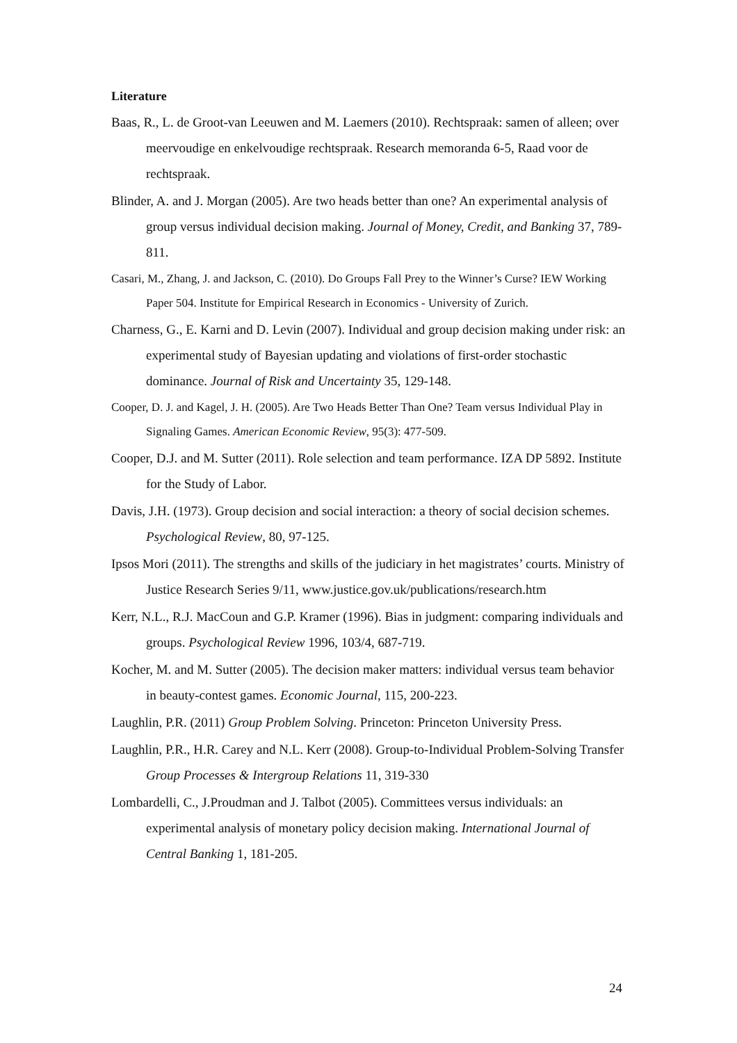Literature
Baas, R., L. de Groot-van Leeuwen and M. Laemers (2010). Rechtspraak: samen of alleen; over meervoudige en enkelvoudige rechtspraak. Research memoranda 6-5, Raad voor de rechtspraak.
Blinder, A. and J. Morgan (2005). Are two heads better than one? An experimental analysis of group versus individual decision making. Journal of Money, Credit, and Banking 37, 789-811.
Casari, M., Zhang, J. and Jackson, C. (2010). Do Groups Fall Prey to the Winner’s Curse? IEW Working Paper 504. Institute for Empirical Research in Economics - University of Zurich.
Charness, G., E. Karni and D. Levin (2007). Individual and group decision making under risk: an experimental study of Bayesian updating and violations of first-order stochastic dominance. Journal of Risk and Uncertainty 35, 129-148.
Cooper, D. J. and Kagel, J. H. (2005). Are Two Heads Better Than One? Team versus Individual Play in Signaling Games. American Economic Review, 95(3): 477-509.
Cooper, D.J. and M. Sutter (2011). Role selection and team performance. IZA DP 5892. Institute for the Study of Labor.
Davis, J.H. (1973). Group decision and social interaction: a theory of social decision schemes. Psychological Review, 80, 97-125.
Ipsos Mori (2011). The strengths and skills of the judiciary in het magistrates’ courts. Ministry of Justice Research Series 9/11, www.justice.gov.uk/publications/research.htm
Kerr, N.L., R.J. MacCoun and G.P. Kramer (1996). Bias in judgment: comparing individuals and groups. Psychological Review 1996, 103/4, 687-719.
Kocher, M. and M. Sutter (2005). The decision maker matters: individual versus team behavior in beauty-contest games. Economic Journal, 115, 200-223.
Laughlin, P.R. (2011) Group Problem Solving. Princeton: Princeton University Press.
Laughlin, P.R., H.R. Carey and N.L. Kerr (2008). Group-to-Individual Problem-Solving Transfer Group Processes & Intergroup Relations 11, 319-330
Lombardelli, C., J.Proudman and J. Talbot (2005). Committees versus individuals: an experimental analysis of monetary policy decision making. International Journal of Central Banking 1, 181-205.
24